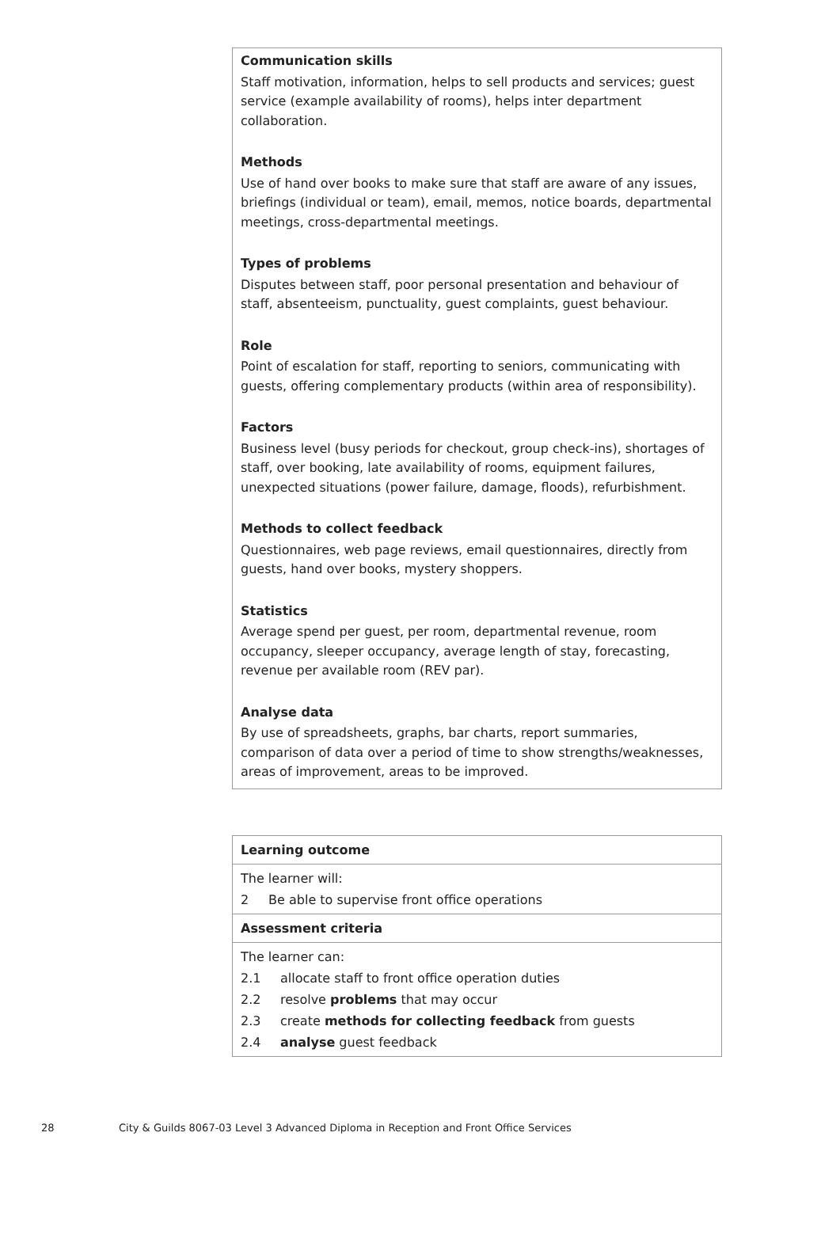Communication skills
Staff motivation, information, helps to sell products and services; guest service (example availability of rooms), helps inter department collaboration.
Methods
Use of hand over books to make sure that staff are aware of any issues, briefings (individual or team), email, memos, notice boards, departmental meetings, cross-departmental meetings.
Types of problems
Disputes between staff, poor personal presentation and behaviour of staff, absenteeism, punctuality, guest complaints, guest behaviour.
Role
Point of escalation for staff, reporting to seniors, communicating with guests, offering complementary products (within area of responsibility).
Factors
Business level (busy periods for checkout, group check-ins), shortages of staff, over booking, late availability of rooms, equipment failures, unexpected situations (power failure, damage, floods), refurbishment.
Methods to collect feedback
Questionnaires, web page reviews, email questionnaires, directly from guests, hand over books, mystery shoppers.
Statistics
Average spend per guest, per room, departmental revenue, room occupancy, sleeper occupancy, average length of stay, forecasting, revenue per available room (REV par).
Analyse data
By use of spreadsheets, graphs, bar charts, report summaries, comparison of data over a period of time to show strengths/weaknesses, areas of improvement, areas to be improved.
| Learning outcome |
| --- |
| The learner will: 2 Be able to supervise front office operations |
| Assessment criteria |
| The learner can: 2.1 allocate staff to front office operation duties 2.2 resolve problems that may occur 2.3 create methods for collecting feedback from guests 2.4 analyse guest feedback |
28 City & Guilds 8067-03 Level 3 Advanced Diploma in Reception and Front Office Services